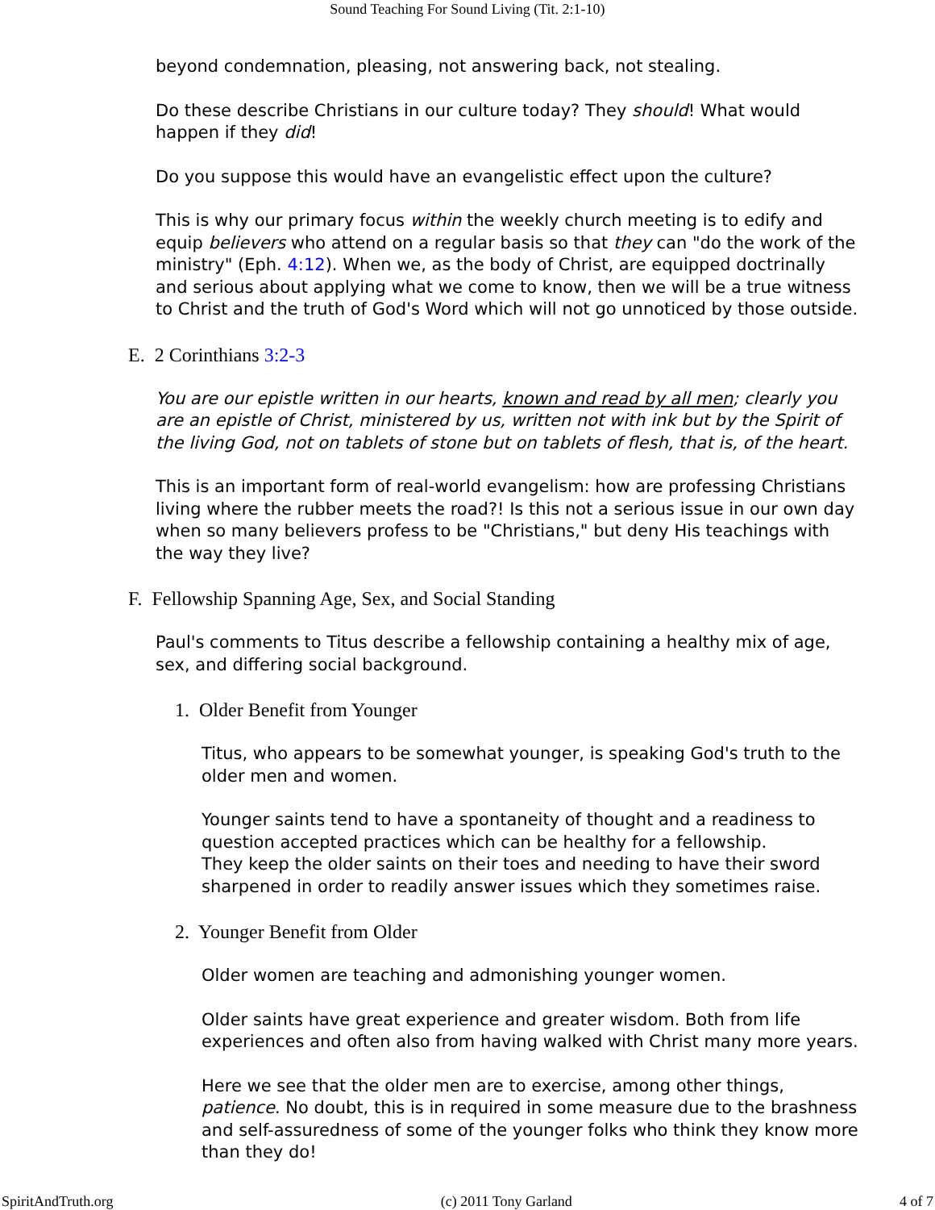Sound Teaching For Sound Living (Tit. 2:1-10)
beyond condemnation, pleasing, not answering back, not stealing.
Do these describe Christians in our culture today? They should! What would happen if they did!
Do you suppose this would have an evangelistic effect upon the culture?
This is why our primary focus within the weekly church meeting is to edify and equip believers who attend on a regular basis so that they can "do the work of the ministry" (Eph. 4:12). When we, as the body of Christ, are equipped doctrinally and serious about applying what we come to know, then we will be a true witness to Christ and the truth of God's Word which will not go unnoticed by those outside.
E. 2 Corinthians 3:2-3
You are our epistle written in our hearts, known and read by all men; clearly you are an epistle of Christ, ministered by us, written not with ink but by the Spirit of the living God, not on tablets of stone but on tablets of flesh, that is, of the heart.
This is an important form of real-world evangelism: how are professing Christians living where the rubber meets the road?! Is this not a serious issue in our own day when so many believers profess to be "Christians," but deny His teachings with the way they live?
F. Fellowship Spanning Age, Sex, and Social Standing
Paul's comments to Titus describe a fellowship containing a healthy mix of age, sex, and differing social background.
1. Older Benefit from Younger
Titus, who appears to be somewhat younger, is speaking God's truth to the older men and women.
Younger saints tend to have a spontaneity of thought and a readiness to question accepted practices which can be healthy for a fellowship.
They keep the older saints on their toes and needing to have their sword sharpened in order to readily answer issues which they sometimes raise.
2. Younger Benefit from Older
Older women are teaching and admonishing younger women.
Older saints have great experience and greater wisdom. Both from life experiences and often also from having walked with Christ many more years.
Here we see that the older men are to exercise, among other things, patience. No doubt, this is in required in some measure due to the brashness and self-assuredness of some of the younger folks who think they know more than they do!
SpiritAndTruth.org (c) 2011 Tony Garland 4 of 7